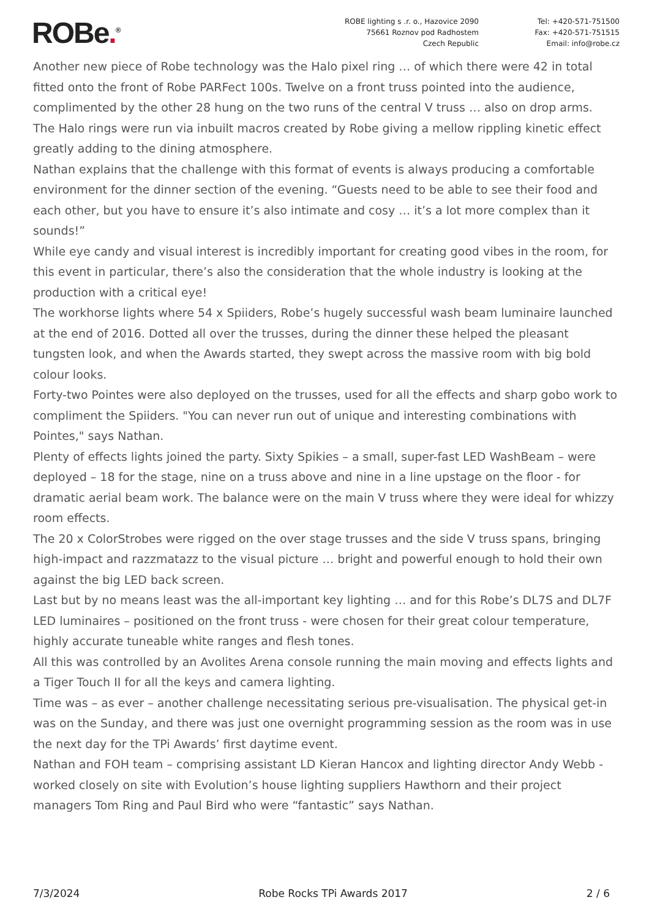ROBe.<sup>®</sup>
ROBE lighting s .r. o., Hazovice 2090
75661 Roznov pod Radhostem
Czech Republic
Tel: +420-571-751500
Fax: +420-571-751515
Email: info@robe.cz
Another new piece of Robe technology was the Halo pixel ring … of which there were 42 in total fitted onto the front of Robe PARFect 100s. Twelve on a front truss pointed into the audience, complimented by the other 28 hung on the two runs of the central V truss … also on drop arms.
The Halo rings were run via inbuilt macros created by Robe giving a mellow rippling kinetic effect greatly adding to the dining atmosphere.
Nathan explains that the challenge with this format of events is always producing a comfortable environment for the dinner section of the evening. “Guests need to be able to see their food and each other, but you have to ensure it’s also intimate and cosy … it’s a lot more complex than it sounds!”
While eye candy and visual interest is incredibly important for creating good vibes in the room, for this event in particular, there’s also the consideration that the whole industry is looking at the production with a critical eye!
The workhorse lights where 54 x Spiiders, Robe’s hugely successful wash beam luminaire launched at the end of 2016. Dotted all over the trusses, during the dinner these helped the pleasant tungsten look, and when the Awards started, they swept across the massive room with big bold colour looks.
Forty-two Pointes were also deployed on the trusses, used for all the effects and sharp gobo work to compliment the Spiiders. "You can never run out of unique and interesting combinations with Pointes," says Nathan.
Plenty of effects lights joined the party. Sixty Spikies – a small, super-fast LED WashBeam – were deployed – 18 for the stage, nine on a truss above and nine in a line upstage on the floor - for dramatic aerial beam work. The balance were on the main V truss where they were ideal for whizzy room effects.
The 20 x ColorStrobes were rigged on the over stage trusses and the side V truss spans, bringing high-impact and razzmatazz to the visual picture … bright and powerful enough to hold their own against the big LED back screen.
Last but by no means least was the all-important key lighting … and for this Robe’s DL7S and DL7F LED luminaires – positioned on the front truss - were chosen for their great colour temperature, highly accurate tuneable white ranges and flesh tones.
All this was controlled by an Avolites Arena console running the main moving and effects lights and a Tiger Touch II for all the keys and camera lighting.
Time was – as ever – another challenge necessitating serious pre-visualisation. The physical get-in was on the Sunday, and there was just one overnight programming session as the room was in use the next day for the TPi Awards’ first daytime event.
Nathan and FOH team – comprising assistant LD Kieran Hancox and lighting director Andy Webb - worked closely on site with Evolution’s house lighting suppliers Hawthorn and their project managers Tom Ring and Paul Bird who were “fantastic” says Nathan.
7/3/2024 Robe Rocks TPi Awards 2017 2 / 6